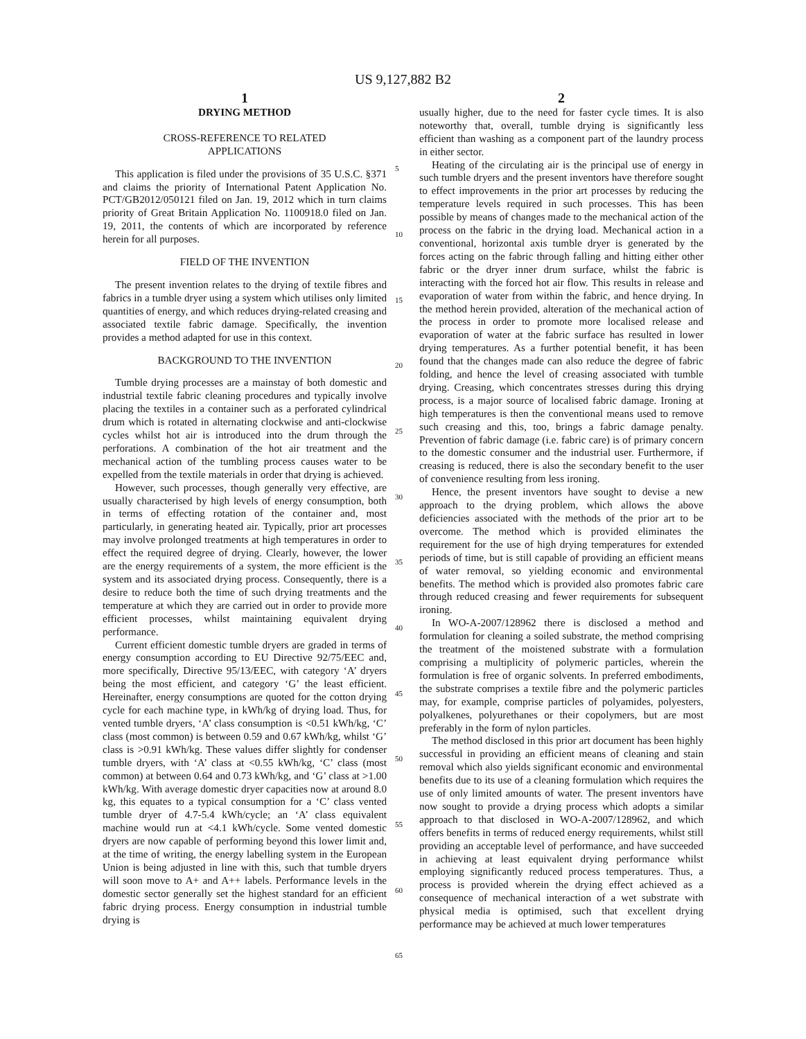US 9,127,882 B2
1
DRYING METHOD
CROSS-REFERENCE TO RELATED
APPLICATIONS
This application is filed under the provisions of 35 U.S.C. §371 and claims the priority of International Patent Application No. PCT/GB2012/050121 filed on Jan. 19, 2012 which in turn claims priority of Great Britain Application No. 1100918.0 filed on Jan. 19, 2011, the contents of which are incorporated by reference herein for all purposes.
FIELD OF THE INVENTION
The present invention relates to the drying of textile fibres and fabrics in a tumble dryer using a system which utilises only limited quantities of energy, and which reduces drying-related creasing and associated textile fabric damage. Specifically, the invention provides a method adapted for use in this context.
BACKGROUND TO THE INVENTION
Tumble drying processes are a mainstay of both domestic and industrial textile fabric cleaning procedures and typically involve placing the textiles in a container such as a perforated cylindrical drum which is rotated in alternating clockwise and anti-clockwise cycles whilst hot air is introduced into the drum through the perforations. A combination of the hot air treatment and the mechanical action of the tumbling process causes water to be expelled from the textile materials in order that drying is achieved.
However, such processes, though generally very effective, are usually characterised by high levels of energy consumption, both in terms of effecting rotation of the container and, most particularly, in generating heated air. Typically, prior art processes may involve prolonged treatments at high temperatures in order to effect the required degree of drying. Clearly, however, the lower are the energy requirements of a system, the more efficient is the system and its associated drying process. Consequently, there is a desire to reduce both the time of such drying treatments and the temperature at which they are carried out in order to provide more efficient processes, whilst maintaining equivalent drying performance.
Current efficient domestic tumble dryers are graded in terms of energy consumption according to EU Directive 92/75/EEC and, more specifically, Directive 95/13/EEC, with category ‘A’ dryers being the most efficient, and category ‘G’ the least efficient. Hereinafter, energy consumptions are quoted for the cotton drying cycle for each machine type, in kWh/kg of drying load. Thus, for vented tumble dryers, ‘A’ class consumption is <0.51 kWh/kg, ‘C’ class (most common) is between 0.59 and 0.67 kWh/kg, whilst ‘G’ class is >0.91 kWh/kg. These values differ slightly for condenser tumble dryers, with ‘A’ class at <0.55 kWh/kg, ‘C’ class (most common) at between 0.64 and 0.73 kWh/kg, and ‘G’ class at >1.00 kWh/kg. With average domestic dryer capacities now at around 8.0 kg, this equates to a typical consumption for a ‘C’ class vented tumble dryer of 4.7-5.4 kWh/cycle; an ‘A’ class equivalent machine would run at <4.1 kWh/cycle. Some vented domestic dryers are now capable of performing beyond this lower limit and, at the time of writing, the energy labelling system in the European Union is being adjusted in line with this, such that tumble dryers will soon move to A+ and A++ labels. Performance levels in the domestic sector generally set the highest standard for an efficient fabric drying process. Energy consumption in industrial tumble drying is
2
usually higher, due to the need for faster cycle times. It is also noteworthy that, overall, tumble drying is significantly less efficient than washing as a component part of the laundry process in either sector.
Heating of the circulating air is the principal use of energy in such tumble dryers and the present inventors have therefore sought to effect improvements in the prior art processes by reducing the temperature levels required in such processes. This has been possible by means of changes made to the mechanical action of the process on the fabric in the drying load. Mechanical action in a conventional, horizontal axis tumble dryer is generated by the forces acting on the fabric through falling and hitting either other fabric or the dryer inner drum surface, whilst the fabric is interacting with the forced hot air flow. This results in release and evaporation of water from within the fabric, and hence drying. In the method herein provided, alteration of the mechanical action of the process in order to promote more localised release and evaporation of water at the fabric surface has resulted in lower drying temperatures. As a further potential benefit, it has been found that the changes made can also reduce the degree of fabric folding, and hence the level of creasing associated with tumble drying. Creasing, which concentrates stresses during this drying process, is a major source of localised fabric damage. Ironing at high temperatures is then the conventional means used to remove such creasing and this, too, brings a fabric damage penalty. Prevention of fabric damage (i.e. fabric care) is of primary concern to the domestic consumer and the industrial user. Furthermore, if creasing is reduced, there is also the secondary benefit to the user of convenience resulting from less ironing.
Hence, the present inventors have sought to devise a new approach to the drying problem, which allows the above deficiencies associated with the methods of the prior art to be overcome. The method which is provided eliminates the requirement for the use of high drying temperatures for extended periods of time, but is still capable of providing an efficient means of water removal, so yielding economic and environmental benefits. The method which is provided also promotes fabric care through reduced creasing and fewer requirements for subsequent ironing.
In WO-A-2007/128962 there is disclosed a method and formulation for cleaning a soiled substrate, the method comprising the treatment of the moistened substrate with a formulation comprising a multiplicity of polymeric particles, wherein the formulation is free of organic solvents. In preferred embodiments, the substrate comprises a textile fibre and the polymeric particles may, for example, comprise particles of polyamides, polyesters, polyalkenes, polyurethanes or their copolymers, but are most preferably in the form of nylon particles.
The method disclosed in this prior art document has been highly successful in providing an efficient means of cleaning and stain removal which also yields significant economic and environmental benefits due to its use of a cleaning formulation which requires the use of only limited amounts of water. The present inventors have now sought to provide a drying process which adopts a similar approach to that disclosed in WO-A-2007/128962, and which offers benefits in terms of reduced energy requirements, whilst still providing an acceptable level of performance, and have succeeded in achieving at least equivalent drying performance whilst employing significantly reduced process temperatures. Thus, a process is provided wherein the drying effect achieved as a consequence of mechanical interaction of a wet substrate with physical media is optimised, such that excellent drying performance may be achieved at much lower temperatures
5
10
15
20
25
30
35
40
45
50
55
60
65